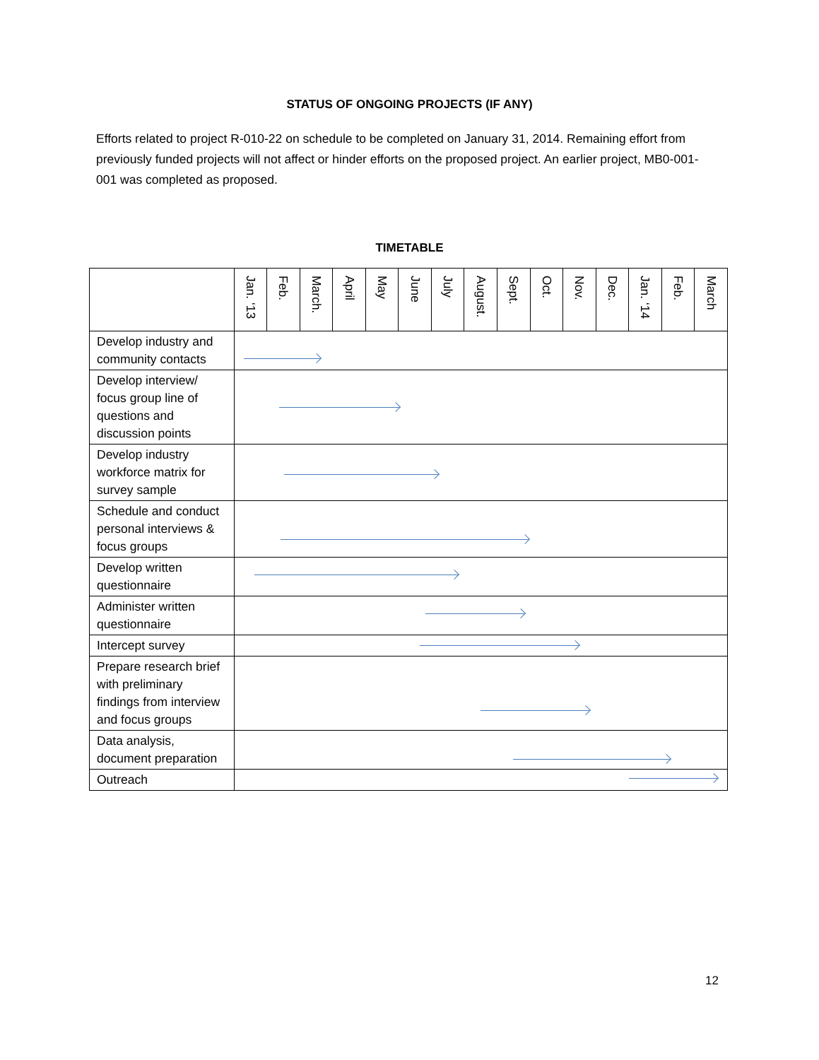STATUS OF ONGOING PROJECTS (IF ANY)
Efforts related to project R-010-22 on schedule to be completed on January 31, 2014. Remaining effort from previously funded projects will not affect or hinder efforts on the proposed project. An earlier project, MB0-001-001 was completed as proposed.
TIMETABLE
| | Jan. ‘13 | Feb. | March. | April | May | June | July | August. | Sept. | Oct. | Nov. | Dec. | Jan. ‘14 | Feb. | March |
| --- | --- | --- | --- | --- | --- | --- | --- | --- | --- | --- | --- | --- | --- | --- | --- |
| Develop industry and community contacts | | | | | | | | | | | | | | | |
| Develop interview/ focus group line of questions and discussion points | | | | | | | | | | | | | | | |
| Develop industry workforce matrix for survey sample | | | | | | | | | | | | | | | |
| Schedule and conduct personal interviews & focus groups | | | | | | | | | | | | | | | |
| Develop written questionnaire | | | | | | | | | | | | | | | |
| Administer written questionnaire | | | | | | | | | | | | | | | |
| Intercept survey | | | | | | | | | | | | | | | |
| Prepare research brief with preliminary findings from interview and focus groups | | | | | | | | | | | | | | | |
| Data analysis, document preparation | | | | | | | | | | | | | | | |
| Outreach | | | | | | | | | | | | | | | |
12